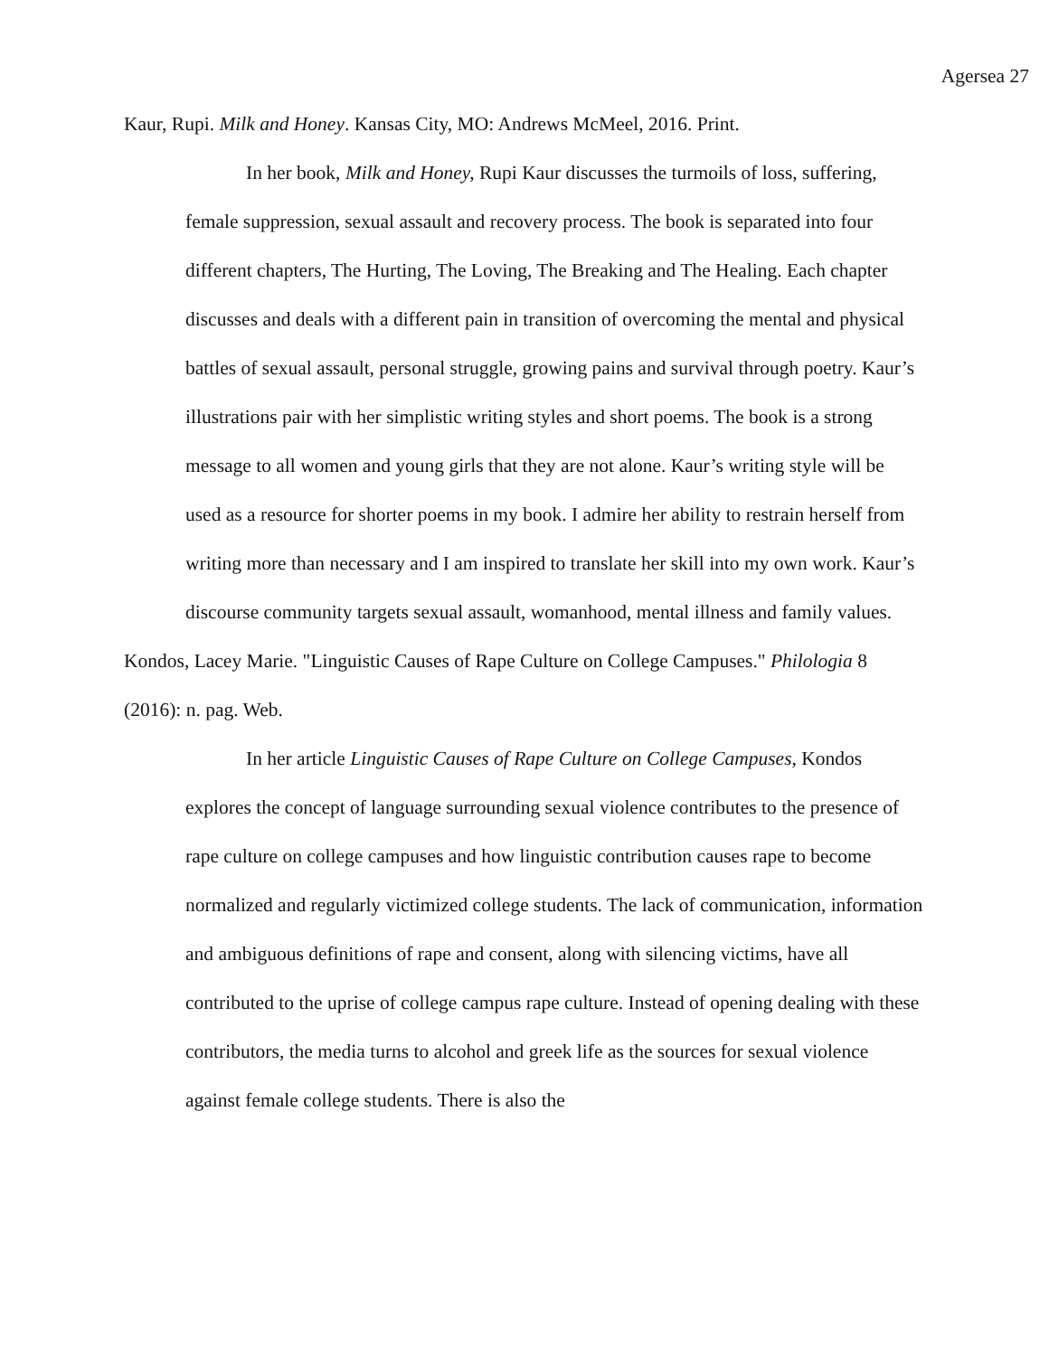Agersea 27
Kaur, Rupi. Milk and Honey. Kansas City, MO: Andrews McMeel, 2016. Print.
In her book, Milk and Honey, Rupi Kaur discusses the turmoils of loss, suffering, female suppression, sexual assault and recovery process. The book is separated into four different chapters, The Hurting, The Loving, The Breaking and The Healing. Each chapter discusses and deals with a different pain in transition of overcoming the mental and physical battles of sexual assault, personal struggle, growing pains and survival through poetry. Kaur’s illustrations pair with her simplistic writing styles and short poems. The book is a strong message to all women and young girls that they are not alone. Kaur’s writing style will be used as a resource for shorter poems in my book. I admire her ability to restrain herself from writing more than necessary and I am inspired to translate her skill into my own work. Kaur’s discourse community targets sexual assault, womanhood, mental illness and family values.
Kondos, Lacey Marie. "Linguistic Causes of Rape Culture on College Campuses." Philologia 8 (2016): n. pag. Web.
In her article Linguistic Causes of Rape Culture on College Campuses, Kondos explores the concept of language surrounding sexual violence contributes to the presence of rape culture on college campuses and how linguistic contribution causes rape to become normalized and regularly victimized college students. The lack of communication, information and ambiguous definitions of rape and consent, along with silencing victims, have all contributed to the uprise of college campus rape culture. Instead of opening dealing with these contributors, the media turns to alcohol and greek life as the sources for sexual violence against female college students. There is also the